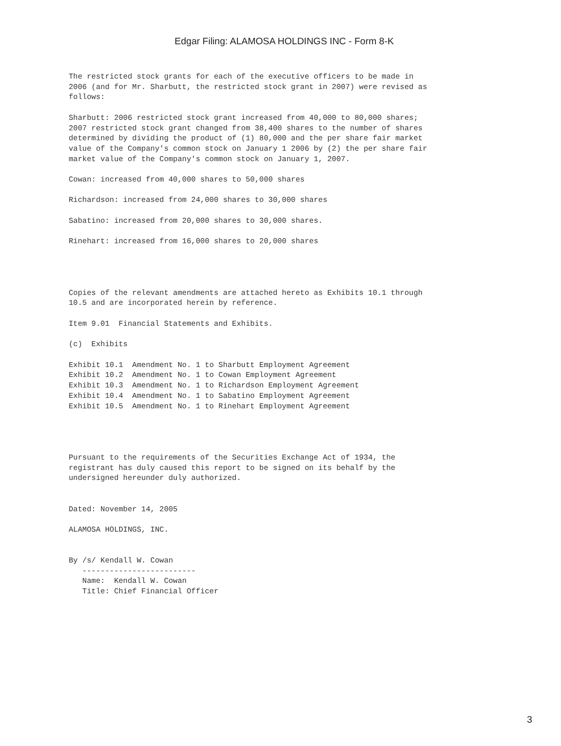Edgar Filing: ALAMOSA HOLDINGS INC - Form 8-K
The restricted stock grants for each of the executive officers to be made in
2006 (and for Mr. Sharbutt, the restricted stock grant in 2007) were revised as
follows:

Sharbutt: 2006 restricted stock grant increased from 40,000 to 80,000 shares;
2007 restricted stock grant changed from 38,400 shares to the number of shares
determined by dividing the product of (1) 80,000 and the per share fair market
value of the Company's common stock on January 1 2006 by (2) the per share fair
market value of the Company's common stock on January 1, 2007.

Cowan: increased from 40,000 shares to 50,000 shares

Richardson: increased from 24,000 shares to 30,000 shares

Sabatino: increased from 20,000 shares to 30,000 shares.

Rinehart: increased from 16,000 shares to 20,000 shares




Copies of the relevant amendments are attached hereto as Exhibits 10.1 through
10.5 and are incorporated herein by reference.

Item 9.01  Financial Statements and Exhibits.

(c)  Exhibits

Exhibit 10.1  Amendment No. 1 to Sharbutt Employment Agreement
Exhibit 10.2  Amendment No. 1 to Cowan Employment Agreement
Exhibit 10.3  Amendment No. 1 to Richardson Employment Agreement
Exhibit 10.4  Amendment No. 1 to Sabatino Employment Agreement
Exhibit 10.5  Amendment No. 1 to Rinehart Employment Agreement




Pursuant to the requirements of the Securities Exchange Act of 1934, the
registrant has duly caused this report to be signed on its behalf by the
undersigned hereunder duly authorized.


Dated: November 14, 2005

ALAMOSA HOLDINGS, INC.


By /s/ Kendall W. Cowan
   -------------------------
   Name:  Kendall W. Cowan
   Title: Chief Financial Officer
3